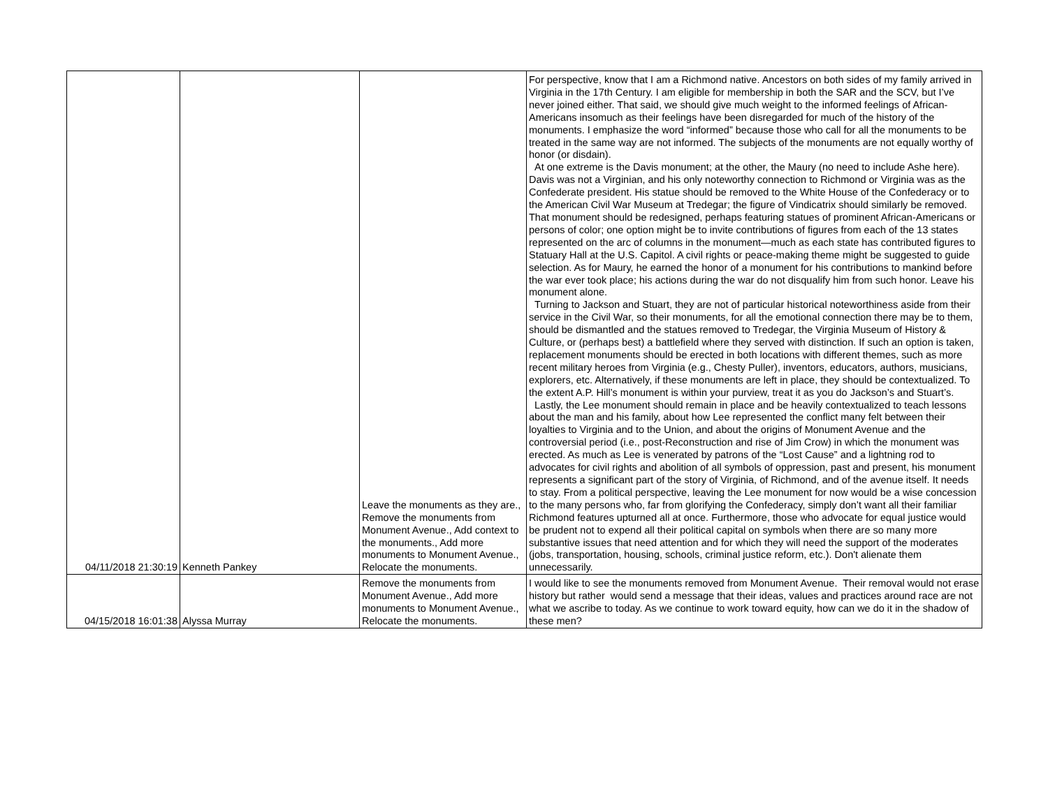| 04/11/2018 21:30:19 | Kenneth Pankey | Leave the monuments as they are., Remove the monuments from Monument Avenue., Add context to the monuments., Add more monuments to Monument Avenue., Relocate the monuments. | For perspective, know that I am a Richmond native. Ancestors on both sides of my family arrived in Virginia in the 17th Century. I am eligible for membership in both the SAR and the SCV, but I’ve never joined either. That said, we should give much weight to the informed feelings of African-Americans insomuch as their feelings have been disregarded for much of the history of the monuments. I emphasize the word “informed” because those who call for all the monuments to be treated in the same way are not informed. The subjects of the monuments are not equally worthy of honor (or disdain). At one extreme is the Davis monument; at the other, the Maury (no need to include Ashe here). Davis was not a Virginian, and his only noteworthy connection to Richmond or Virginia was as the Confederate president. His statue should be removed to the White House of the Confederacy or to the American Civil War Museum at Tredegar; the figure of Vindicatrix should similarly be removed. That monument should be redesigned, perhaps featuring statues of prominent African-Americans or persons of color; one option might be to invite contributions of figures from each of the 13 states represented on the arc of columns in the monument—much as each state has contributed figures to Statuary Hall at the U.S. Capitol. A civil rights or peace-making theme might be suggested to guide selection. As for Maury, he earned the honor of a monument for his contributions to mankind before the war ever took place; his actions during the war do not disqualify him from such honor. Leave his monument alone. Turning to Jackson and Stuart, they are not of particular historical noteworthiness aside from their service in the Civil War, so their monuments, for all the emotional connection there may be to them, should be dismantled and the statues removed to Tredegar, the Virginia Museum of History & Culture, or (perhaps best) a battlefield where they served with distinction. If such an option is taken, replacement monuments should be erected in both locations with different themes, such as more recent military heroes from Virginia (e.g., Chesty Puller), inventors, educators, authors, musicians, explorers, etc. Alternatively, if these monuments are left in place, they should be contextualized. To the extent A.P. Hill’s monument is within your purview, treat it as you do Jackson’s and Stuart’s. Lastly, the Lee monument should remain in place and be heavily contextualized to teach lessons about the man and his family, about how Lee represented the conflict many felt between their loyalties to Virginia and to the Union, and about the origins of Monument Avenue and the controversial period (i.e., post-Reconstruction and rise of Jim Crow) in which the monument was erected. As much as Lee is venerated by patrons of the “Lost Cause” and a lightning rod to advocates for civil rights and abolition of all symbols of oppression, past and present, his monument represents a significant part of the story of Virginia, of Richmond, and of the avenue itself. It needs to stay. From a political perspective, leaving the Lee monument for now would be a wise concession to the many persons who, far from glorifying the Confederacy, simply don’t want all their familiar Richmond features upturned all at once. Furthermore, those who advocate for equal justice would be prudent not to expend all their political capital on symbols when there are so many more substantive issues that need attention and for which they will need the support of the moderates (jobs, transportation, housing, schools, criminal justice reform, etc.). Don't alienate them unnecessarily. |
| 04/15/2018 16:01:38 | Alyssa Murray | Remove the monuments from Monument Avenue., Add more monuments to Monument Avenue., Relocate the monuments. | I would like to see the monuments removed from Monument Avenue. Their removal would not erase history but rather would send a message that their ideas, values and practices around race are not what we ascribe to today. As we continue to work toward equity, how can we do it in the shadow of these men? |